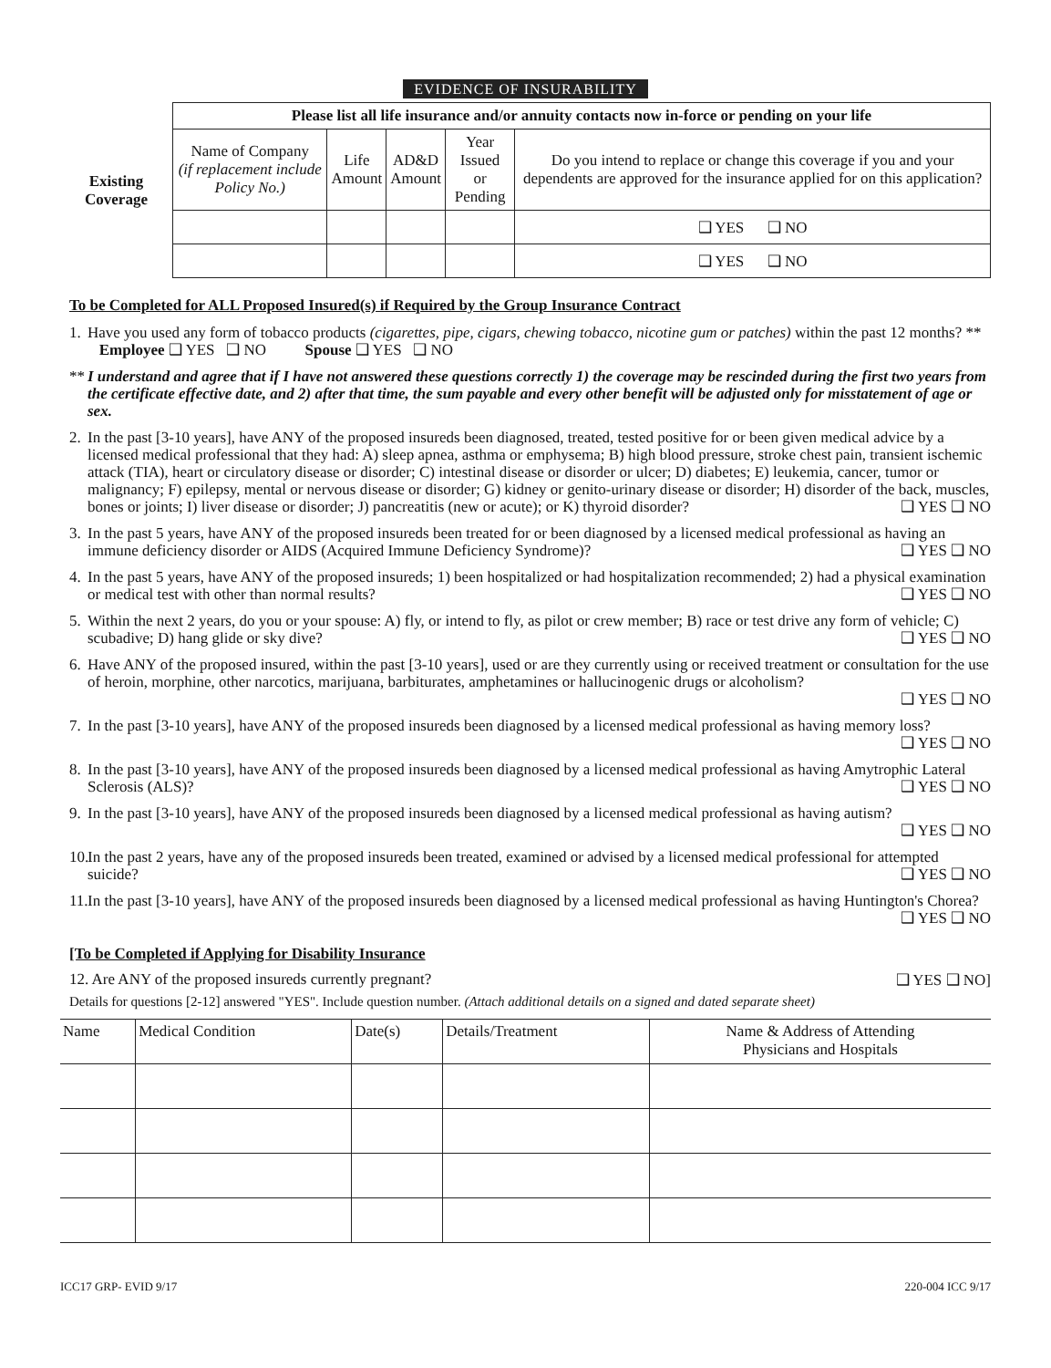EVIDENCE OF INSURABILITY
| Existing Coverage | Please list all life insurance and/or annuity contacts now in-force or pending on your life | | | | |
| | Name of Company (if replacement include Policy No.) | Life Amount | AD&D Amount | Year Issued or Pending | Do you intend to replace or change this coverage if you and your dependents are approved for the insurance applied for on this application? |
| | | | | | ❑ YES ❑ NO |
| | | | | | ❑ YES ❑ NO |
To be Completed for ALL Proposed Insured(s) if Required by the Group Insurance Contract
1. Have you used any form of tobacco products (cigarettes, pipe, cigars, chewing tobacco, nicotine gum or patches) within the past 12 months? ** Employee ❑ YES ❑ NO Spouse ❑ YES ❑ NO
** I understand and agree that if I have not answered these questions correctly 1) the coverage may be rescinded during the first two years from the certificate effective date, and 2) after that time, the sum payable and every other benefit will be adjusted only for misstatement of age or sex.
2. In the past [3-10 years], have ANY of the proposed insureds been diagnosed, treated, tested positive for or been given medical advice by a licensed medical professional that they had: A) sleep apnea, asthma or emphysema; B) high blood pressure, stroke chest pain, transient ischemic attack (TIA), heart or circulatory disease or disorder; C) intestinal disease or disorder or ulcer; D) diabetes; E) leukemia, cancer, tumor or malignancy; F) epilepsy, mental or nervous disease or disorder; G) kidney or genito-urinary disease or disorder; H) disorder of the back, muscles, bones or joints; I) liver disease or disorder; J) pancreatitis (new or acute); or K) thyroid disorder? ❑ YES ❑ NO
3. In the past 5 years, have ANY of the proposed insureds been treated for or been diagnosed by a licensed medical professional as having an immune deficiency disorder or AIDS (Acquired Immune Deficiency Syndrome)? ❑ YES ❑ NO
4. In the past 5 years, have ANY of the proposed insureds; 1) been hospitalized or had hospitalization recommended; 2) had a physical examination or medical test with other than normal results? ❑ YES ❑ NO
5. Within the next 2 years, do you or your spouse: A) fly, or intend to fly, as pilot or crew member; B) race or test drive any form of vehicle; C) scubadive; D) hang glide or sky dive? ❑ YES ❑ NO
6. Have ANY of the proposed insured, within the past [3-10 years], used or are they currently using or received treatment or consultation for the use of heroin, morphine, other narcotics, marijuana, barbiturates, amphetamines or hallucinogenic drugs or alcoholism?
❑ YES ❑ NO
7. In the past [3-10 years], have ANY of the proposed insureds been diagnosed by a licensed medical professional as having memory loss? ❑ YES ❑ NO
8. In the past [3-10 years], have ANY of the proposed insureds been diagnosed by a licensed medical professional as having Amytrophic Lateral Sclerosis (ALS)? ❑ YES ❑ NO
9. In the past [3-10 years], have ANY of the proposed insureds been diagnosed by a licensed medical professional as having autism?
❑ YES ❑ NO
10. In the past 2 years, have any of the proposed insureds been treated, examined or advised by a licensed medical professional for attempted suicide? ❑ YES ❑ NO
11. In the past [3-10 years], have ANY of the proposed insureds been diagnosed by a licensed medical professional as having Huntington's Chorea? ❑ YES ❑ NO
[To be Completed if Applying for Disability Insurance
12. Are ANY of the proposed insureds currently pregnant? ❑ YES ❑ NO]
Details for questions [2-12] answered "YES". Include question number. (Attach additional details on a signed and dated separate sheet)
| Name | Medical Condition | Date(s) | Details/Treatment | Name & Address of Attending Physicians and Hospitals |
| --- | --- | --- | --- | --- |
ICC17 GRP- EVID 9/17 220-004 ICC 9/17